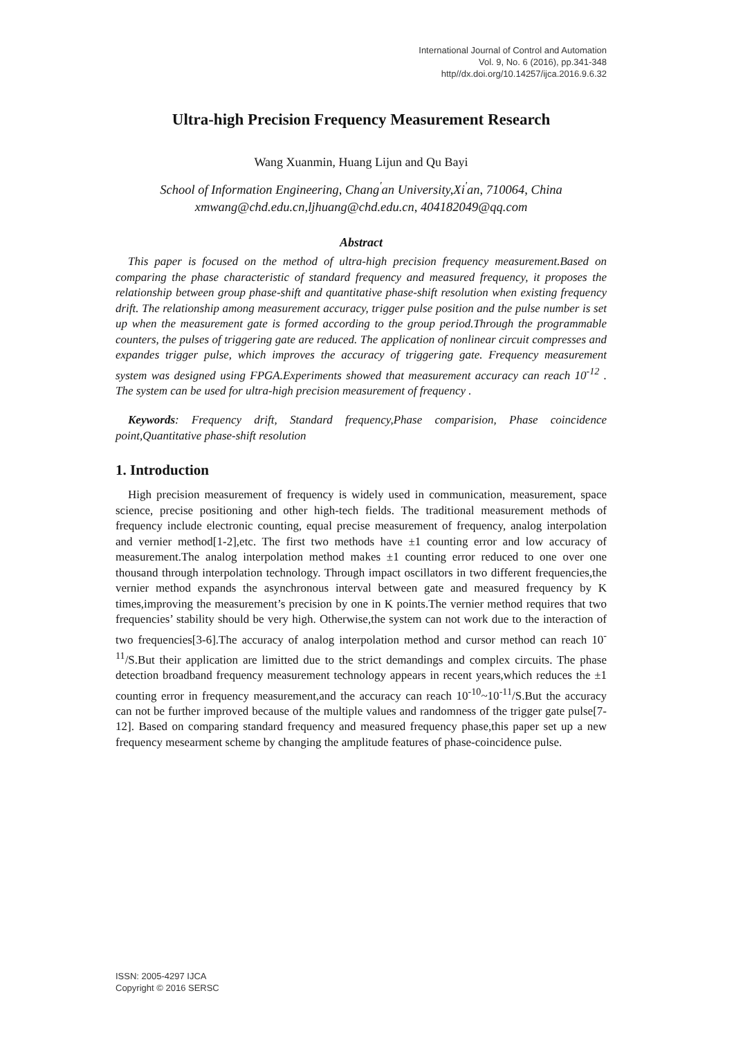International Journal of Control and Automation
Vol. 9, No. 6 (2016), pp.341-348
http//dx.doi.org/10.14257/ijca.2016.9.6.32
Ultra-high Precision Frequency Measurement Research
Wang Xuanmin, Huang Lijun and Qu Bayi
School of Information Engineering, Chang<sup>'</sup>an University,Xi<sup>'</sup>an, 710064, China
xmwang@chd.edu.cn,ljhuang@chd.edu.cn, 404182049@qq.com
Abstract
This paper is focused on the method of ultra-high precision frequency measurement.Based on comparing the phase characteristic of standard frequency and measured frequency, it proposes the relationship between group phase-shift and quantitative phase-shift resolution when existing frequency drift. The relationship among measurement accuracy, trigger pulse position and the pulse number is set up when the measurement gate is formed according to the group period.Through the programmable counters, the pulses of triggering gate are reduced. The application of nonlinear circuit compresses and expandes trigger pulse, which improves the accuracy of triggering gate. Frequency measurement system was designed using FPGA.Experiments showed that measurement accuracy can reach 10<sup>-12</sup> . The system can be used for ultra-high precision measurement of frequency .
Keywords: Frequency drift, Standard frequency,Phase comparision, Phase coincidence point,Quantitative phase-shift resolution
1. Introduction
High precision measurement of frequency is widely used in communication, measurement, space science, precise positioning and other high-tech fields. The traditional measurement methods of frequency include electronic counting, equal precise measurement of frequency, analog interpolation and vernier method[1-2],etc. The first two methods have ±1 counting error and low accuracy of measurement.The analog interpolation method makes ±1 counting error reduced to one over one thousand through interpolation technology. Through impact oscillators in two different frequencies,the vernier method expands the asynchronous interval between gate and measured frequency by K times,improving the measurement’s precision by one in K points.The vernier method requires that two frequencies’ stability should be very high. Otherwise,the system can not work due to the interaction of two frequencies[3-6].The accuracy of analog interpolation method and cursor method can reach 10<sup>-11</sup>/S.But their application are limitted due to the strict demandings and complex circuits. The phase detection broadband frequency measurement technology appears in recent years,which reduces the ±1 counting error in frequency measurement,and the accuracy can reach 10<sup>-10</sup>~10<sup>-11</sup>/S.But the accuracy can not be further improved because of the multiple values and randomness of the trigger gate pulse[7-12]. Based on comparing standard frequency and measured frequency phase,this paper set up a new frequency mesearment scheme by changing the amplitude features of phase-coincidence pulse.
ISSN: 2005-4297 IJCA
Copyright © 2016 SERSC